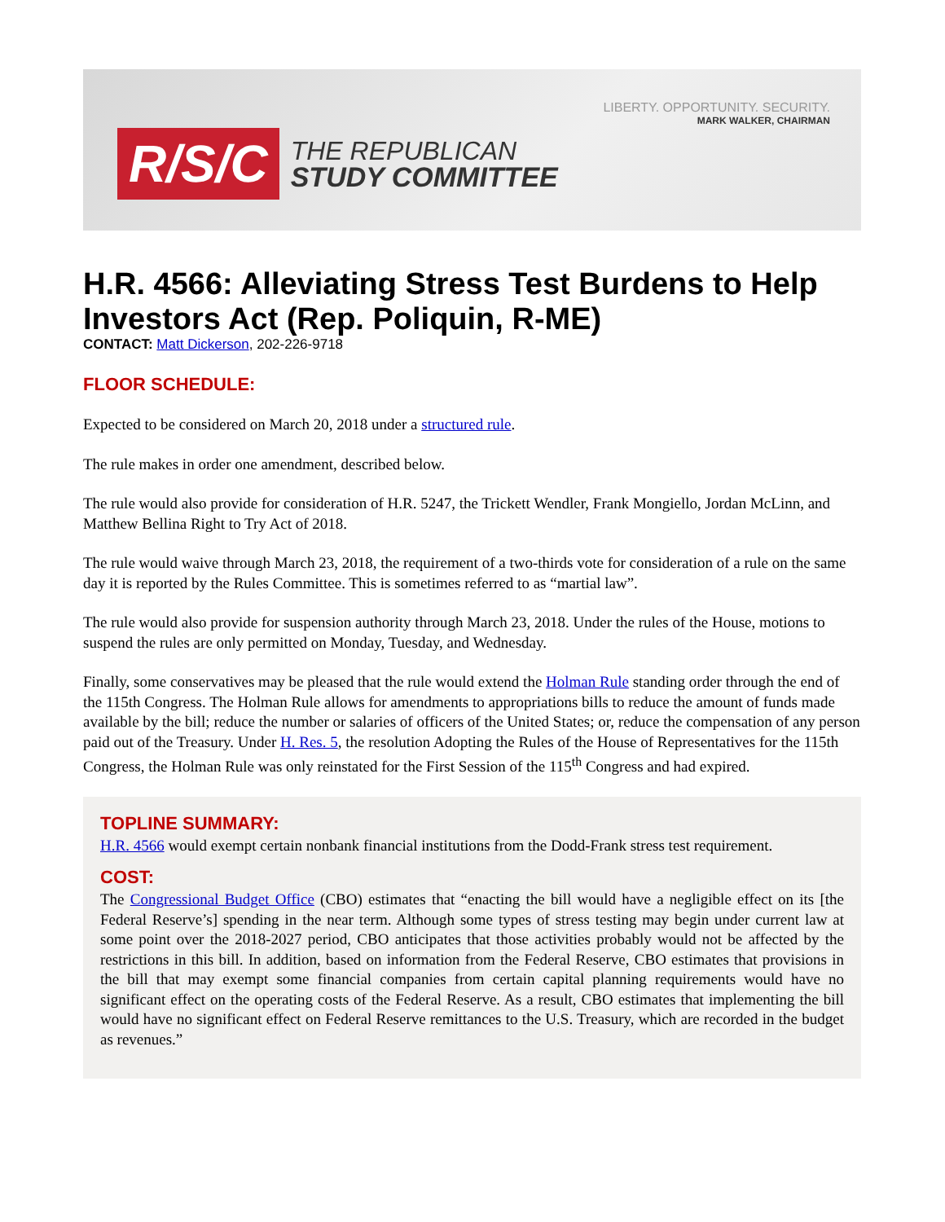LIBERTY. OPPORTUNITY. SECURITY.
MARK WALKER, CHAIRMAN
R/S/C
THE REPUBLICAN
STUDY COMMITTEE
H.R. 4566: Alleviating Stress Test Burdens to Help Investors Act (Rep. Poliquin, R-ME)
CONTACT: Matt Dickerson, 202-226-9718
FLOOR SCHEDULE:
Expected to be considered on March 20, 2018 under a structured rule.
The rule makes in order one amendment, described below.
The rule would also provide for consideration of H.R. 5247, the Trickett Wendler, Frank Mongiello, Jordan McLinn, and Matthew Bellina Right to Try Act of 2018.
The rule would waive through March 23, 2018, the requirement of a two-thirds vote for consideration of a rule on the same day it is reported by the Rules Committee. This is sometimes referred to as “martial law”.
The rule would also provide for suspension authority through March 23, 2018. Under the rules of the House, motions to suspend the rules are only permitted on Monday, Tuesday, and Wednesday.
Finally, some conservatives may be pleased that the rule would extend the Holman Rule standing order through the end of the 115th Congress. The Holman Rule allows for amendments to appropriations bills to reduce the amount of funds made available by the bill; reduce the number or salaries of officers of the United States; or, reduce the compensation of any person paid out of the Treasury. Under H. Res. 5, the resolution Adopting the Rules of the House of Representatives for the 115th Congress, the Holman Rule was only reinstated for the First Session of the 115<sup>th</sup> Congress and had expired.
TOPLINE SUMMARY:
H.R. 4566 would exempt certain nonbank financial institutions from the Dodd-Frank stress test requirement.
COST:
The Congressional Budget Office (CBO) estimates that “enacting the bill would have a negligible effect on its [the Federal Reserve’s] spending in the near term. Although some types of stress testing may begin under current law at some point over the 2018-2027 period, CBO anticipates that those activities probably would not be affected by the restrictions in this bill. In addition, based on information from the Federal Reserve, CBO estimates that provisions in the bill that may exempt some financial companies from certain capital planning requirements would have no significant effect on the operating costs of the Federal Reserve. As a result, CBO estimates that implementing the bill would have no significant effect on Federal Reserve remittances to the U.S. Treasury, which are recorded in the budget as revenues.”